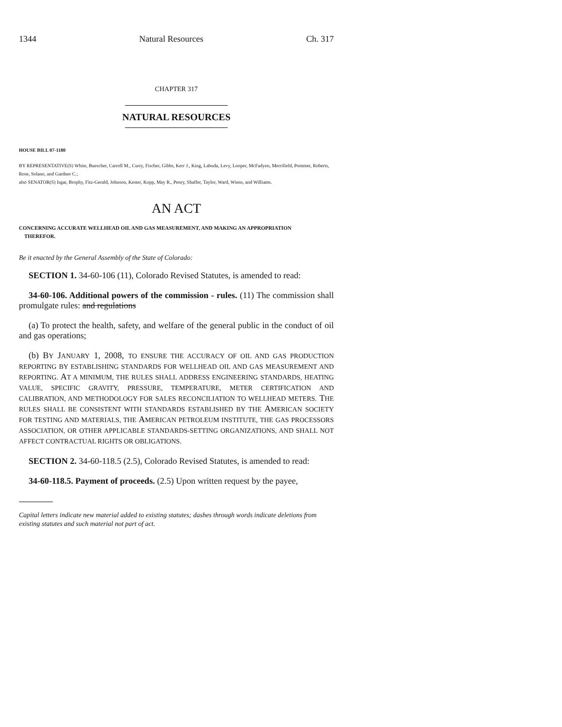1344 Natural Resources Ch. 317
CHAPTER 317
NATURAL RESOURCES
HOUSE BILL 07-1180
BY REPRESENTATIVE(S) White, Buescher, Carroll M., Curry, Fischer, Gibbs, Kerr J., King, Labuda, Levy, Looper, McFadyen, Merrifield, Pommer, Roberts, Rose, Solano, and Gardner C.;
also SENATOR(S) Isgar, Brophy, Fitz-Gerald, Johnson, Kester, Kopp, May R., Penry, Shaffer, Taylor, Ward, Wiens, and Williams.
AN ACT
CONCERNING ACCURATE WELLHEAD OIL AND GAS MEASUREMENT, AND MAKING AN APPROPRIATION
THEREFOR.
Be it enacted by the General Assembly of the State of Colorado:
SECTION 1. 34-60-106 (11), Colorado Revised Statutes, is amended to read:
34-60-106. Additional powers of the commission - rules. (11) The commission shall promulgate rules: and regulations
(a) To protect the health, safety, and welfare of the general public in the conduct of oil and gas operations;
(b) BY JANUARY 1, 2008, TO ENSURE THE ACCURACY OF OIL AND GAS PRODUCTION REPORTING BY ESTABLISHING STANDARDS FOR WELLHEAD OIL AND GAS MEASUREMENT AND REPORTING. AT A MINIMUM, THE RULES SHALL ADDRESS ENGINEERING STANDARDS, HEATING VALUE, SPECIFIC GRAVITY, PRESSURE, TEMPERATURE, METER CERTIFICATION AND CALIBRATION, AND METHODOLOGY FOR SALES RECONCILIATION TO WELLHEAD METERS. THE RULES SHALL BE CONSISTENT WITH STANDARDS ESTABLISHED BY THE AMERICAN SOCIETY FOR TESTING AND MATERIALS, THE AMERICAN PETROLEUM INSTITUTE, THE GAS PROCESSORS ASSOCIATION, OR OTHER APPLICABLE STANDARDS-SETTING ORGANIZATIONS, AND SHALL NOT AFFECT CONTRACTUAL RIGHTS OR OBLIGATIONS.
SECTION 2. 34-60-118.5 (2.5), Colorado Revised Statutes, is amended to read:
34-60-118.5. Payment of proceeds. (2.5) Upon written request by the payee,
Capital letters indicate new material added to existing statutes; dashes through words indicate deletions from existing statutes and such material not part of act.